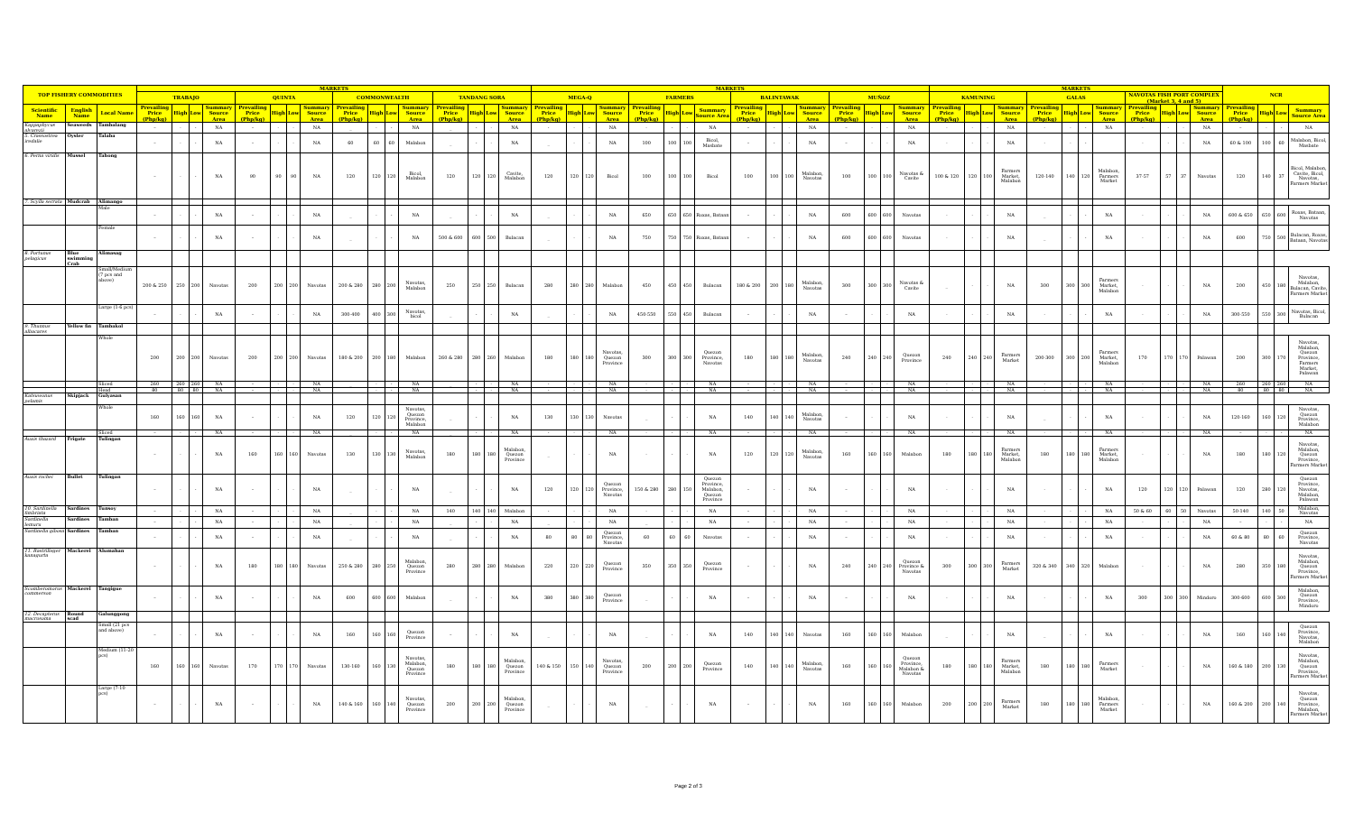| TOP FISHERY COMMODITIES | | | MARKETS | | | | | | | | | | | | | | | | MARKETS | | | | | | | | | | | | | | | | MARKETS | | | | | | | | | | | | NCR | | | |
| --- | --- | --- | --- | --- | --- | --- | --- | --- | --- | --- | --- | --- | --- | --- | --- | --- | --- | --- | --- | --- | --- | --- | --- | --- | --- | --- | --- | --- | --- | --- | --- | --- | --- | --- | --- | --- | --- | --- | --- | --- | --- | --- | --- | --- | --- | --- | --- | --- | --- | --- |
| | | | TRABAJO | | | | QUINTA | | | | COMMONWEALTH | | | | TANDANG SORA | | | | MEGA-Q | | | | FARMERS | | | | BALINTAWAK | | | | MUÑOZ | | | | KAMUNING | | | | GALAS | | | | NAVOTAS FISH PORT COMPLEX (Market 3, 4 and 5) | | | | | | | |
| Scientific Name | English Name | Local Name | Prevailing Price (Php/kg) | High | Low | Summary Source Area | Prevailing Price (Php/kg) | High | Low | Summary Source Area | Prevailing Price (Php/kg) | High | Low | Summary Source Area | Prevailing Price (Php/kg) | High | Low | Summary Source Area | Prevailing Price (Php/kg) | High | Low | Summary Source Area | Prevailing Price (Php/kg) | High | Low | Summary Source Area | Prevailing Price (Php/kg) | High | Low | Summary Source Area | Prevailing Price (Php/kg) | High | Low | Summary Source Area | Prevailing Price (Php/kg) | High | Low | Summary Source Area | Prevailing Price (Php/kg) | High | Low | Summary Source Area | Prevailing Price (Php/kg) | High | Low | Summary Source Area | Prevailing Price (Php/kg) | High | Low | Summary Source Area |
| Kappaphycus alvarezii | Seaweeds | Tambalang | – | - | - | NA | – | - | - | NA | _ | - | - | NA | _ | - | - | NA | - | - | - | NA | - | - | - | NA | – | - | - | NA | – | - | - | NA | - | - | - | NA | - | - | - | NA | - | - | - | NA | – | - | - | NA |
| 5. Crassostrea iredalie | Oyster | Talaba | – | - | - | NA | – | - | - | NA | 60 | 60 | 60 | Malabon | _ | - | - | NA | _ | - | - | NA | 100 | 100 | 100 | Bicol, Masbate | – | - | - | NA | – | - | - | NA | - | - | - | NA | - | - | - | | - | - | - | NA | 60 & 100 | 100 | 60 | Malabon, Bicol, Masbate |
| 6. Perna viridis | Mussel | Tahong | – | - | - | NA | 90 | 90 | 90 | NA | 120 | 120 | 120 | Bicol, Malabon | 120 | 120 | 120 | Cavite, Malabon | 120 | 120 | 120 | Bicol | 100 | 100 | 100 | Bicol | 100 | 100 | 100 | Malabon, Navotas | 100 | 100 | 100 | Navotas & Cavite | 100 & 120 | 120 | 100 | Farmers Market, Malabon | 120-140 | 140 | 120 | Malabon, Farmers Market | 37-57 | 57 | 37 | Navotas | 120 | 140 | 37 | Bicol, Malabon, Cavite, Bicol, Navotas, Farmers Market |
| 7. Scylla serrata | Mudcrab | Alimango | | | | | | | | | | | | | | | | | | | | | | | | | | | | | | | | | | | | | | | | | | | | | | | | |
| | | Male | – | - | - | NA | – | - | - | NA | _ | - | - | NA | _ | - | - | NA | _ | - | - | NA | 650 | 650 | 650 | Roxas, Bataan | – | - | - | NA | 600 | 600 | 600 | Navotas | - | - | - | NA | _ | - | - | NA | - | - | - | NA | 600 & 650 | 650 | 600 | Roxas, Bataan, Navotas |
| | | Female | – | - | - | NA | – | - | - | NA | _ | - | - | NA | 500 & 600 | 600 | 500 | Bulacan | _ | - | - | NA | 750 | 750 | 750 | Roxas, Bataan | – | - | - | NA | 600 | 600 | 600 | Navotas | - | - | - | NA | _ | - | - | NA | - | - | - | NA | 600 | 750 | 500 | Bulacan, Roxas, Bataan, Navotas |
| 8. Portunus pelagicus | Blue swimming Crab | Alimasag | | | | | | | | | | | | | | | | | | | | | | | | | | | | | | | | | | | | | | | | | | | | | | | | |
| | | Small/Medium (7 pcs and above) | 200 & 250 | 250 | 200 | Navotas | 200 | 200 | 200 | Navotas | 200 & 280 | 280 | 200 | Navotas, Malabon | 250 | 250 | 250 | Bulacan | 280 | 280 | 280 | Malabon | 450 | 450 | 450 | Bulacan | 180 & 200 | 200 | 180 | Malabon, Navotas | 300 | 300 | 300 | Navotas & Cavite | _ | - | - | NA | 300 | 300 | 300 | Farmers Market, Malabon | - | - | - | NA | 200 | 450 | 180 | Navotas, Malabon, Bulacan, Cavite, Farmers Market |
| | | Large (1-6 pcs) | – | - | - | NA | – | - | - | NA | 300-400 | 400 | 300 | Navotas, bicol | _ | - | - | NA | _ | - | - | NA | 450-550 | 550 | 450 | Bulacan | – | - | - | NA | – | - | - | NA | - | - | - | NA | - | - | - | NA | - | - | - | NA | 300-550 | 550 | 300 | Navotas, Bicol, Bulacan |
| 9. Thunnus albacares | Yellow fin | Tambakol | | | | | | | | | | | | | | | | | | | | | | | | | | | | | | | | | | | | | | | | | | | | | | | | |
| | | Whole | 200 | 200 | 200 | Navotas | 200 | 200 | 200 | Navotas | 180 & 200 | 200 | 180 | Malabon | 260 & 280 | 280 | 260 | Malabon | 180 | 180 | 180 | Navotas, Quezon Province | 300 | 300 | 300 | Quezon Province, Navotas | 180 | 180 | 180 | Malabon, Navotas | 240 | 240 | 240 | Quezon Province | 240 | 240 | 240 | Farmers Market | 200-300 | 300 | 200 | Farmers Market, Malabon | 170 | 170 | 170 | Palawan | 200 | 300 | 170 | Navotas, Malabon, Quezon Province, Farmers Market, Palawan |
| | | Sliced | 260 | 260 | 260 | NA | – | - | - | NA | _ | - | - | NA | _ | - | - | NA | - | - | - | NA | - | - | - | NA | – | - | - | NA | – | - | - | NA | - | - | - | NA | - | - | - | NA | - | - | - | NA | 260 | 260 | 260 | NA |
| | | Head | 80 | 80 | 80 | NA | – | - | - | NA | _ | - | - | NA | _ | - | - | NA | - | - | - | NA | - | - | - | NA | – | - | - | NA | – | - | - | NA | - | - | - | NA | - | - | - | NA | - | - | - | NA | 80 | 80 | 80 | NA |
| Katsuwonus pelamis | Skipjack | Gulyasan | | | | | | | | | | | | | | | | | | | | | | | | | | | | | | | | | | | | | | | | | | | | | | | | |
| | | Whole | 160 | 160 | 160 | NA | – | - | - | NA | 120 | 120 | 120 | Navotas, Quezon Province, Malabon | _ | - | - | NA | 130 | 130 | 130 | Navotas | _ | - | - | NA | 140 | 140 | 140 | Malabon, Navotas | – | - | - | NA | - | - | - | NA | _ | - | - | NA | - | - | - | NA | 120-160 | 160 | 120 | Navotas, Quezon Province, Malabon |
| | | Sliced | – | - | - | NA | – | - | - | NA | _ | - | - | NA | _ | - | - | NA | - | - | - | NA | - | - | - | NA | – | - | - | NA | – | - | - | NA | - | - | - | NA | - | - | - | NA | - | - | - | NA | – | - | - | NA |
| Auxis thazard | Frigate | Tulingan | – | - | - | NA | 160 | 160 | 160 | Navotas | 130 | 130 | 130 | Navotas, Malabon | 180 | 180 | 180 | Malabon, Quezon Province | _ | - | - | NA | - | - | - | NA | 120 | 120 | 120 | Malabon, Navotas | 160 | 160 | 160 | Malabon | 180 | 180 | 180 | Farmers Market, Malabon | 180 | 180 | 180 | Farmers Market, Malabon | - | - | - | NA | 180 | 180 | 120 | Navotas, Malabon, Quezon Province, Farmers Market |
| Auxis rochei | Bullet | Tulingan | – | - | - | NA | – | - | - | NA | _ | - | - | NA | _ | - | - | NA | 120 | 120 | 120 | Quezon Province, Navotas | 150 & 280 | 280 | 150 | Quezon Province, Malabon, Quezon Province | – | - | - | NA | – | - | - | NA | - | - | - | NA | - | - | - | NA | 120 | 120 | 120 | Palawan | 120 | 280 | 120 | Quezon Province, Navotas, Malabon, Palawan |
| 10. Sardinella fimbriata | Sardines | Tunsoy | – | - | - | NA | – | - | - | NA | _ | - | - | NA | 140 | 140 | 140 | Malabon | - | - | - | NA | - | - | - | NA | – | - | - | NA | – | - | - | NA | - | - | - | NA | - | - | - | NA | 50 & 60 | 60 | 50 | Navotas | 50-140 | 140 | 50 | Malabon, Navotas |
| Sardinella lemuru | Sardines | Tamban | – | - | - | NA | – | - | - | NA | _ | - | - | NA | _ | - | - | NA | _ | - | - | NA | _ | - | - | NA | – | - | - | NA | – | - | - | NA | - | - | - | NA | - | - | - | NA | - | - | - | NA | – | - | - | NA |
| Sardinella gibosa | Sardines | Tamban | – | - | - | NA | – | - | - | NA | _ | - | - | NA | _ | - | - | NA | 80 | 80 | 80 | Quezon Province, Navotas | 60 | 60 | 60 | Navotas | – | - | - | NA | – | - | - | NA | - | - | - | NA | - | - | - | NA | - | - | - | NA | 60 & 80 | 80 | 60 | Quezon Province, Navotas |
| 11. Rastrilleger kanagurta | Mackerel | Alumahan | – | - | - | NA | 180 | 180 | 180 | Navotas | 250 & 280 | 280 | 250 | Malabon, Quezon Province | 280 | 280 | 280 | Malabon | 220 | 220 | 220 | Quezon Province | 350 | 350 | 350 | Quezon Province | – | - | - | NA | 240 | 240 | 240 | Quezon Province & Navotas | 300 | 300 | 300 | Farmers Market | 320 & 340 | 340 | 320 | Malabon | - | - | - | NA | 280 | 350 | 180 | Navotas, Malabon, Quezon Province, Farmers Market |
| Scomberomorus commerson | Mackerel | Tangigue | – | - | - | NA | – | - | - | NA | 600 | 600 | 600 | Malabon | _ | - | - | NA | 380 | 380 | 380 | Quezon Province | _ | - | - | NA | – | - | - | NA | – | - | - | NA | - | - | - | NA | - | - | - | NA | 300 | 300 | 300 | Mindoro | 300-600 | 600 | 300 | Malabon, Quezon Province, Mindoro |
| 12. Decapterus macrosoma | Round scad | Galunggong | | | | | | | | | | | | | | | | | | | | | | | | | | | | | | | | | | | | | | | | | | | | | | | | |
| | | Small (21 pcs and above) | – | - | - | NA | – | - | - | NA | 160 | 160 | 160 | Quezon Province | – | - | - | NA | _ | - | - | NA | _ | - | - | NA | 140 | 140 | 140 | Navotas | 160 | 160 | 160 | Malabon | _ | - | - | NA | _ | - | - | NA | - | - | - | NA | 160 | 160 | 140 | Quezon Province, Navotas, Malabon |
| | | Medium (11-20 pcs) | 160 | 160 | 160 | Navotas | 170 | 170 | 170 | Navotas | 130-160 | 160 | 130 | Navotas, Malabon, Quezon Province | 180 | 180 | 180 | Malabon, Quezon Province | 140 & 150 | 150 | 140 | Navotas, Quezon Province | 200 | 200 | 200 | Quezon Province | 140 | 140 | 140 | Malabon, Navotas | 160 | 160 | 160 | Quezon Province, Malabon & Navotas | 180 | 180 | 180 | Farmers Market, Malabon | 180 | 180 | 180 | Farmers Market | - | - | - | NA | 160 & 180 | 200 | 130 | Navotas, Malabon, Quezon Province, Farmers Market |
| | | Large (7-10 pcs) | – | - | - | NA | – | - | - | NA | 140 & 160 | 160 | 140 | Navotas, Quezon Province | 200 | 200 | 200 | Malabon, Quezon Province | _ | - | - | NA | _ | - | - | NA | – | - | - | NA | 160 | 160 | 160 | Malabon | 200 | 200 | 200 | Farmers Market | 180 | 180 | 180 | Malabon, Farmers Market | - | - | - | NA | 160 & 200 | 200 | 140 | Navotas, Quezon Province, Malabon, Farmers Market |
Page 2 of 3